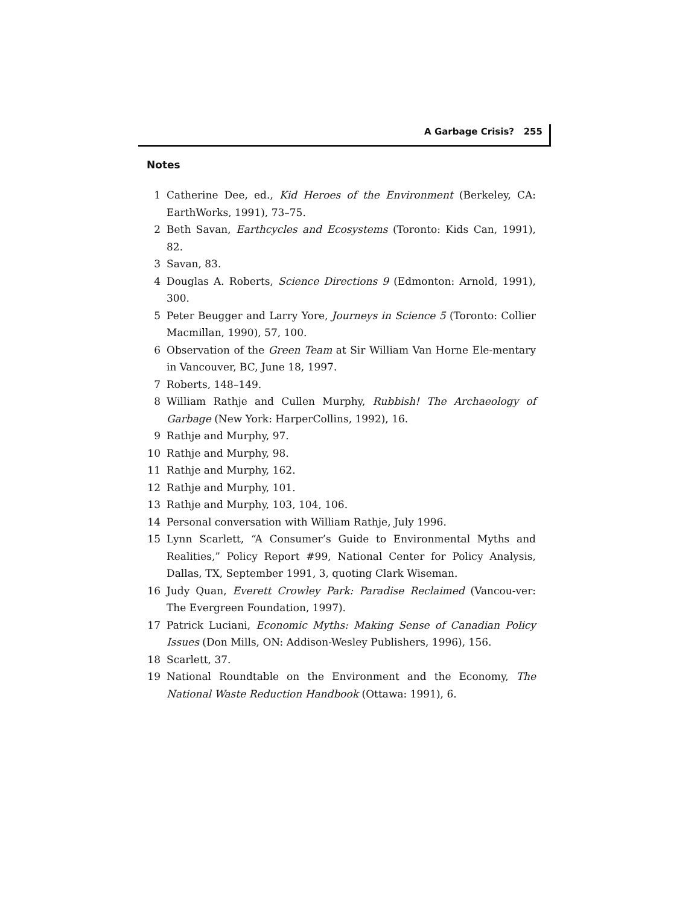A Garbage Crisis? 255
Notes
1 Catherine Dee, ed., Kid Heroes of the Environment (Berkeley, CA: EarthWorks, 1991), 73–75.
2 Beth Savan, Earthcycles and Ecosystems (Toronto: Kids Can, 1991), 82.
3 Savan, 83.
4 Douglas A. Roberts, Science Directions 9 (Edmonton: Arnold, 1991), 300.
5 Peter Beugger and Larry Yore, Journeys in Science 5 (Toronto: Collier Macmillan, 1990), 57, 100.
6 Observation of the Green Team at Sir William Van Horne Ele-mentary in Vancouver, BC, June 18, 1997.
7 Roberts, 148–149.
8 William Rathje and Cullen Murphy, Rubbish! The Archaeology of Garbage (New York: HarperCollins, 1992), 16.
9 Rathje and Murphy, 97.
10 Rathje and Murphy, 98.
11 Rathje and Murphy, 162.
12 Rathje and Murphy, 101.
13 Rathje and Murphy, 103, 104, 106.
14 Personal conversation with William Rathje, July 1996.
15 Lynn Scarlett, “A Consumer’s Guide to Environmental Myths and Realities,” Policy Report #99, National Center for Policy Analysis, Dallas, TX, September 1991, 3, quoting Clark Wiseman.
16 Judy Quan, Everett Crowley Park: Paradise Reclaimed (Vancou-ver: The Evergreen Foundation, 1997).
17 Patrick Luciani, Economic Myths: Making Sense of Canadian Policy Issues (Don Mills, ON: Addison-Wesley Publishers, 1996), 156.
18 Scarlett, 37.
19 National Roundtable on the Environment and the Economy, The National Waste Reduction Handbook (Ottawa: 1991), 6.